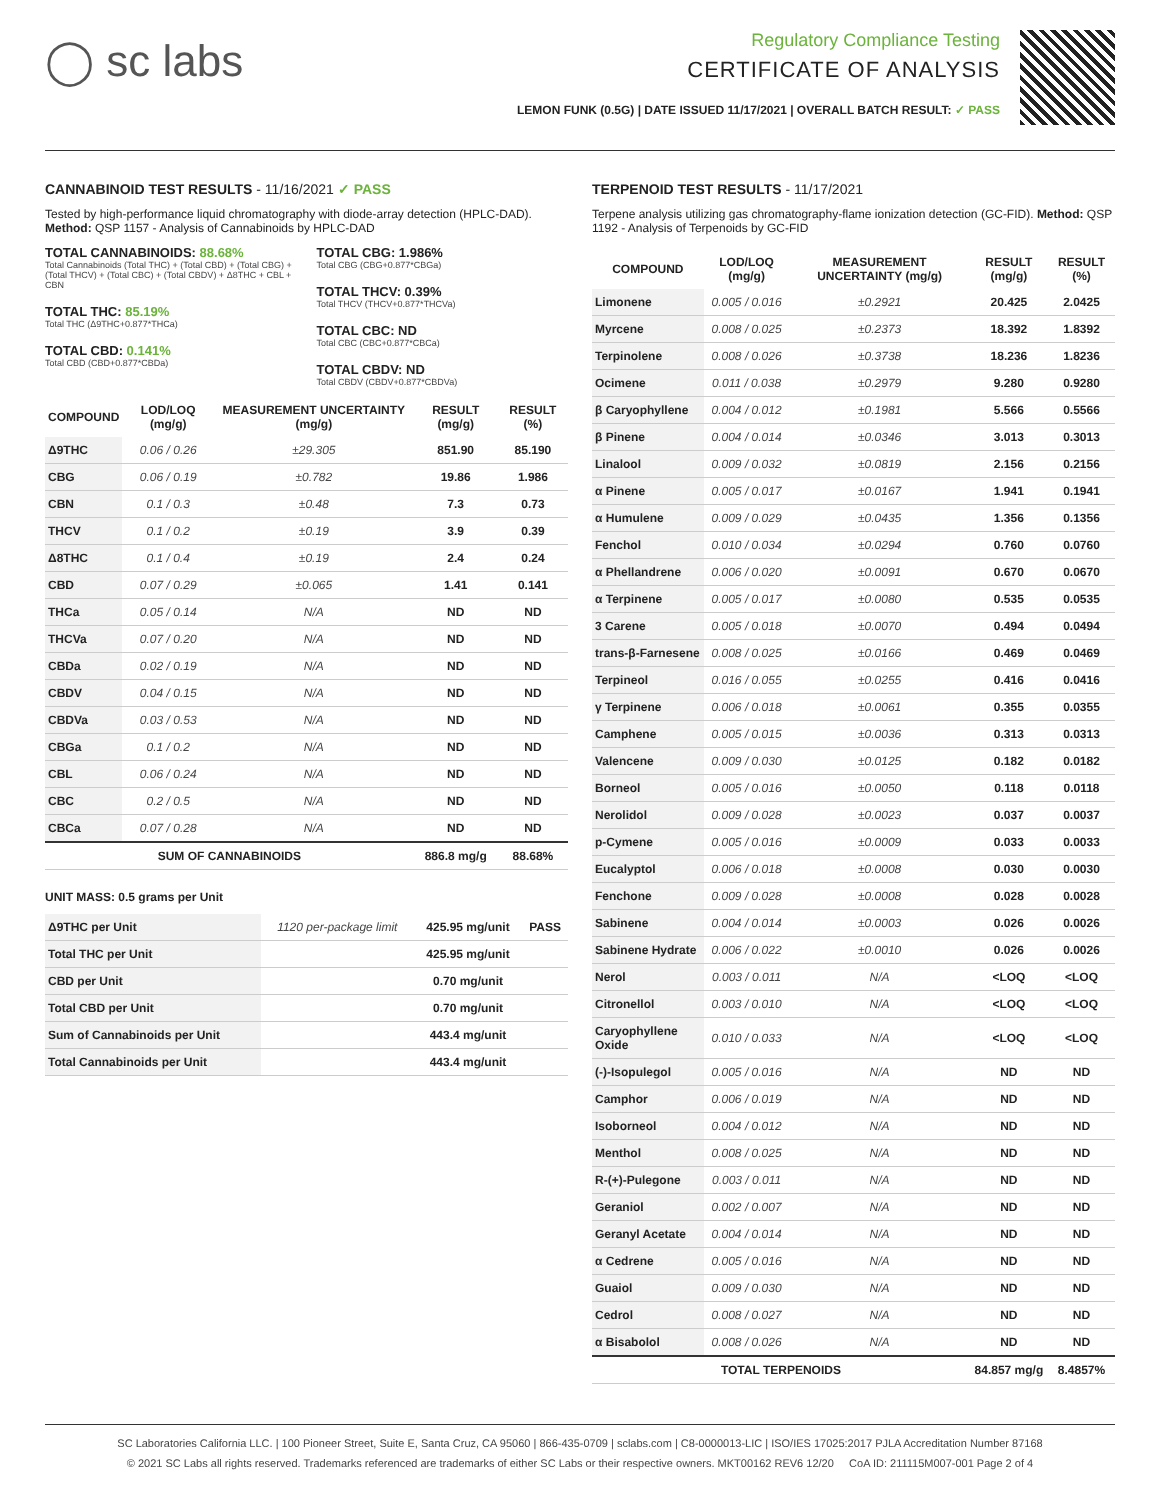◯ sc labs
Regulatory Compliance Testing
CERTIFICATE OF ANALYSIS
LEMON FUNK (0.5G) | DATE ISSUED 11/17/2021 | OVERALL BATCH RESULT: ✓ PASS
CANNABINOID TEST RESULTS - 11/16/2021 ✓ PASS
Tested by high-performance liquid chromatography with diode-array detection (HPLC-DAD). Method: QSP 1157 - Analysis of Cannabinoids by HPLC-DAD
TOTAL CANNABINOIDS: 88.68%
Total Cannabinoids (Total THC) + (Total CBD) + (Total CBG) + (Total THCV) + (Total CBC) + (Total CBDV) + Δ8THC + CBL + CBN
TOTAL THC: 85.19%
Total THC (Δ9THC+0.877*THCa)
TOTAL CBD: 0.141%
Total CBD (CBD+0.877*CBDa)
TOTAL CBG: 1.986%
Total CBG (CBG+0.877*CBGa)
TOTAL THCV: 0.39%
Total THCV (THCV+0.877*THCVa)
TOTAL CBC: ND
Total CBC (CBC+0.877*CBCa)
TOTAL CBDV: ND
Total CBDV (CBDV+0.877*CBDVa)
| COMPOUND | LOD/LOQ (mg/g) | MEASUREMENT UNCERTAINTY (mg/g) | RESULT (mg/g) | RESULT (%) |
| --- | --- | --- | --- | --- |
| Δ9THC | 0.06 / 0.26 | ±29.305 | 851.90 | 85.190 |
| CBG | 0.06 / 0.19 | ±0.782 | 19.86 | 1.986 |
| CBN | 0.1 / 0.3 | ±0.48 | 7.3 | 0.73 |
| THCV | 0.1 / 0.2 | ±0.19 | 3.9 | 0.39 |
| Δ8THC | 0.1 / 0.4 | ±0.19 | 2.4 | 0.24 |
| CBD | 0.07 / 0.29 | ±0.065 | 1.41 | 0.141 |
| THCa | 0.05 / 0.14 | N/A | ND | ND |
| THCVa | 0.07 / 0.20 | N/A | ND | ND |
| CBDa | 0.02 / 0.19 | N/A | ND | ND |
| CBDV | 0.04 / 0.15 | N/A | ND | ND |
| CBDVa | 0.03 / 0.53 | N/A | ND | ND |
| CBGa | 0.1 / 0.2 | N/A | ND | ND |
| CBL | 0.06 / 0.24 | N/A | ND | ND |
| CBC | 0.2 / 0.5 | N/A | ND | ND |
| CBCa | 0.07 / 0.28 | N/A | ND | ND |
| SUM OF CANNABINOIDS | | | 886.8 mg/g | 88.68% |
UNIT MASS: 0.5 grams per Unit
| Δ9THC per Unit | 1120 per-package limit | 425.95 mg/unit | PASS |
| Total THC per Unit | | 425.95 mg/unit | |
| CBD per Unit | | 0.70 mg/unit | |
| Total CBD per Unit | | 0.70 mg/unit | |
| Sum of Cannabinoids per Unit | | 443.4 mg/unit | |
| Total Cannabinoids per Unit | | 443.4 mg/unit | |
TERPENOID TEST RESULTS - 11/17/2021
Terpene analysis utilizing gas chromatography-flame ionization detection (GC-FID). Method: QSP 1192 - Analysis of Terpenoids by GC-FID
| COMPOUND | LOD/LOQ (mg/g) | MEASUREMENT UNCERTAINTY (mg/g) | RESULT (mg/g) | RESULT (%) |
| --- | --- | --- | --- | --- |
| Limonene | 0.005 / 0.016 | ±0.2921 | 20.425 | 2.0425 |
| Myrcene | 0.008 / 0.025 | ±0.2373 | 18.392 | 1.8392 |
| Terpinolene | 0.008 / 0.026 | ±0.3738 | 18.236 | 1.8236 |
| Ocimene | 0.011 / 0.038 | ±0.2979 | 9.280 | 0.9280 |
| β Caryophyllene | 0.004 / 0.012 | ±0.1981 | 5.566 | 0.5566 |
| β Pinene | 0.004 / 0.014 | ±0.0346 | 3.013 | 0.3013 |
| Linalool | 0.009 / 0.032 | ±0.0819 | 2.156 | 0.2156 |
| α Pinene | 0.005 / 0.017 | ±0.0167 | 1.941 | 0.1941 |
| α Humulene | 0.009 / 0.029 | ±0.0435 | 1.356 | 0.1356 |
| Fenchol | 0.010 / 0.034 | ±0.0294 | 0.760 | 0.0760 |
| α Phellandrene | 0.006 / 0.020 | ±0.0091 | 0.670 | 0.0670 |
| α Terpinene | 0.005 / 0.017 | ±0.0080 | 0.535 | 0.0535 |
| 3 Carene | 0.005 / 0.018 | ±0.0070 | 0.494 | 0.0494 |
| trans-β-Farnesene | 0.008 / 0.025 | ±0.0166 | 0.469 | 0.0469 |
| Terpineol | 0.016 / 0.055 | ±0.0255 | 0.416 | 0.0416 |
| γ Terpinene | 0.006 / 0.018 | ±0.0061 | 0.355 | 0.0355 |
| Camphene | 0.005 / 0.015 | ±0.0036 | 0.313 | 0.0313 |
| Valencene | 0.009 / 0.030 | ±0.0125 | 0.182 | 0.0182 |
| Borneol | 0.005 / 0.016 | ±0.0050 | 0.118 | 0.0118 |
| Nerolidol | 0.009 / 0.028 | ±0.0023 | 0.037 | 0.0037 |
| p-Cymene | 0.005 / 0.016 | ±0.0009 | 0.033 | 0.0033 |
| Eucalyptol | 0.006 / 0.018 | ±0.0008 | 0.030 | 0.0030 |
| Fenchone | 0.009 / 0.028 | ±0.0008 | 0.028 | 0.0028 |
| Sabinene | 0.004 / 0.014 | ±0.0003 | 0.026 | 0.0026 |
| Sabinene Hydrate | 0.006 / 0.022 | ±0.0010 | 0.026 | 0.0026 |
| Nerol | 0.003 / 0.011 | N/A | <LOQ | <LOQ |
| Citronellol | 0.003 / 0.010 | N/A | <LOQ | <LOQ |
| Caryophyllene Oxide | 0.010 / 0.033 | N/A | <LOQ | <LOQ |
| (-)-Isopulegol | 0.005 / 0.016 | N/A | ND | ND |
| Camphor | 0.006 / 0.019 | N/A | ND | ND |
| Isoborneol | 0.004 / 0.012 | N/A | ND | ND |
| Menthol | 0.008 / 0.025 | N/A | ND | ND |
| R-(+)-Pulegone | 0.003 / 0.011 | N/A | ND | ND |
| Geraniol | 0.002 / 0.007 | N/A | ND | ND |
| Geranyl Acetate | 0.004 / 0.014 | N/A | ND | ND |
| α Cedrene | 0.005 / 0.016 | N/A | ND | ND |
| Guaiol | 0.009 / 0.030 | N/A | ND | ND |
| Cedrol | 0.008 / 0.027 | N/A | ND | ND |
| α Bisabolol | 0.008 / 0.026 | N/A | ND | ND |
| TOTAL TERPENOIDS | | | 84.857 mg/g | 8.4857% |
SC Laboratories California LLC. | 100 Pioneer Street, Suite E, Santa Cruz, CA 95060 | 866-435-0709 | sclabs.com | C8-0000013-LIC | ISO/IES 17025:2017 PJLA Accreditation Number 87168
© 2021 SC Labs all rights reserved. Trademarks referenced are trademarks of either SC Labs or their respective owners. MKT00162 REV6 12/20 CoA ID: 211115M007-001 Page 2 of 4